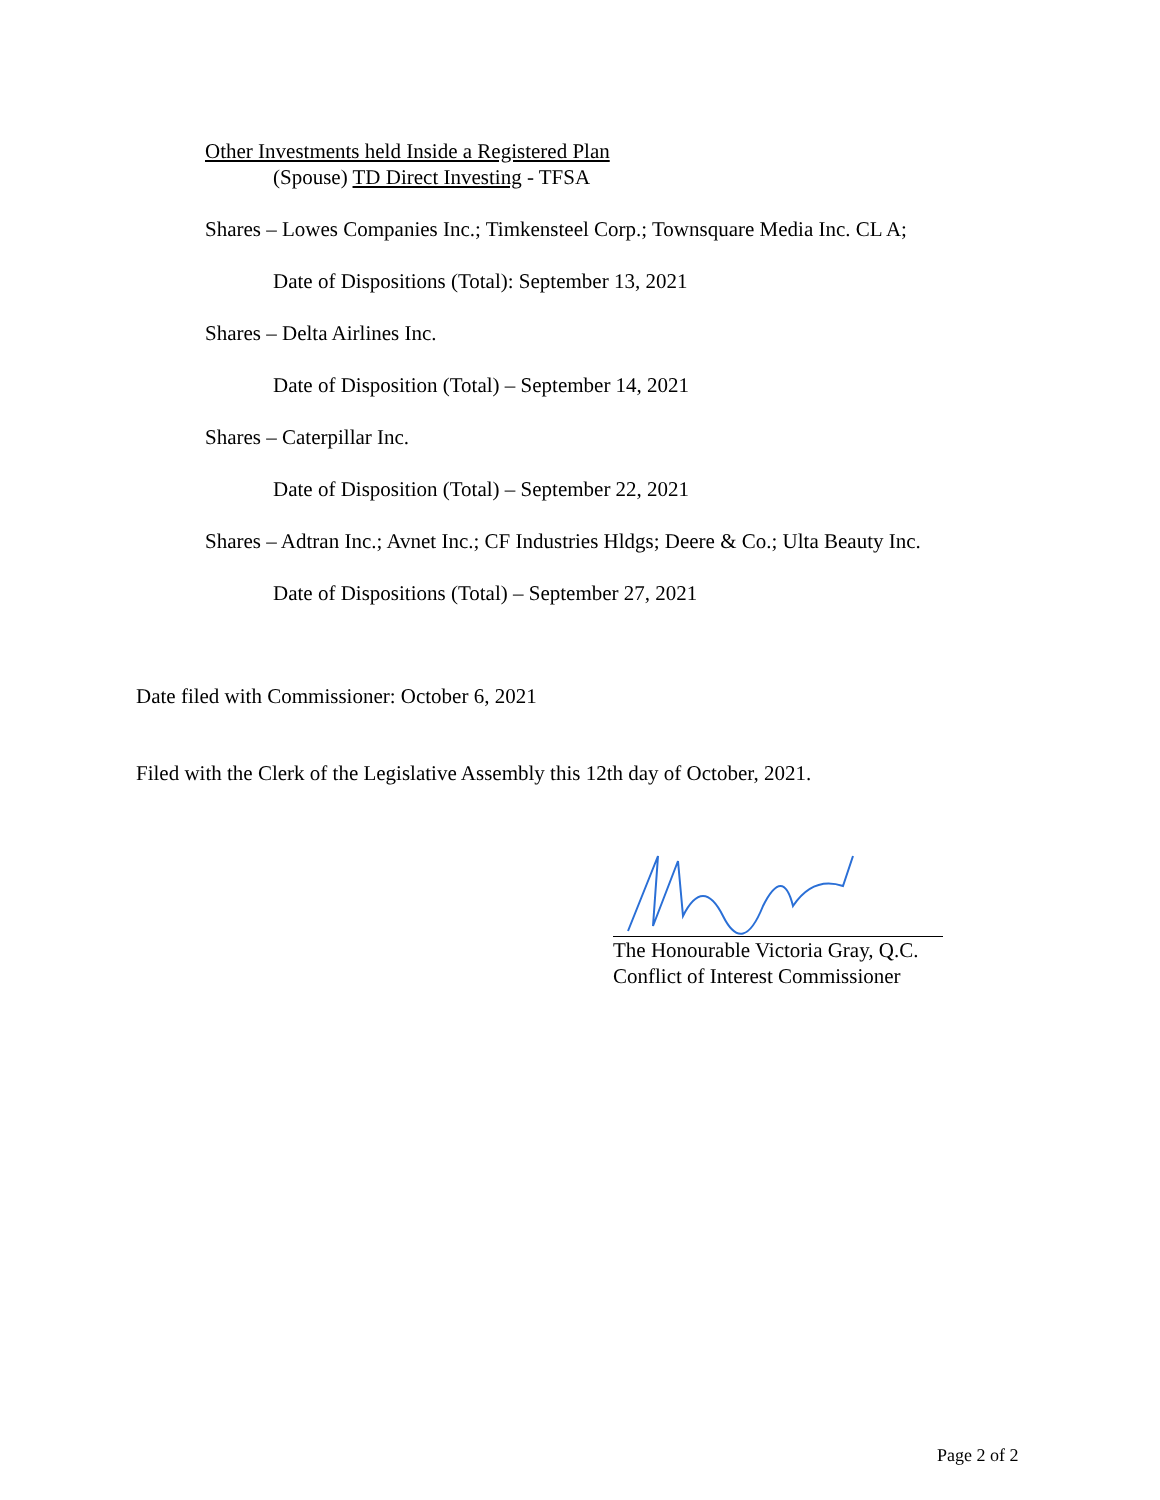Other Investments held Inside a Registered Plan
(Spouse) TD Direct Investing - TFSA
Shares – Lowes Companies Inc.; Timkensteel Corp.; Townsquare Media Inc. CL A;
Date of Dispositions (Total): September 13, 2021
Shares – Delta Airlines Inc.
Date of Disposition (Total) – September 14, 2021
Shares – Caterpillar Inc.
Date of Disposition (Total) – September 22, 2021
Shares – Adtran Inc.; Avnet Inc.; CF Industries Hldgs; Deere & Co.; Ulta Beauty Inc.
Date of Dispositions (Total) – September 27, 2021
Date filed with Commissioner: October 6, 2021
Filed with the Clerk of the Legislative Assembly this 12th day of October, 2021.
The Honourable Victoria Gray, Q.C.
Conflict of Interest Commissioner
Page 2 of 2